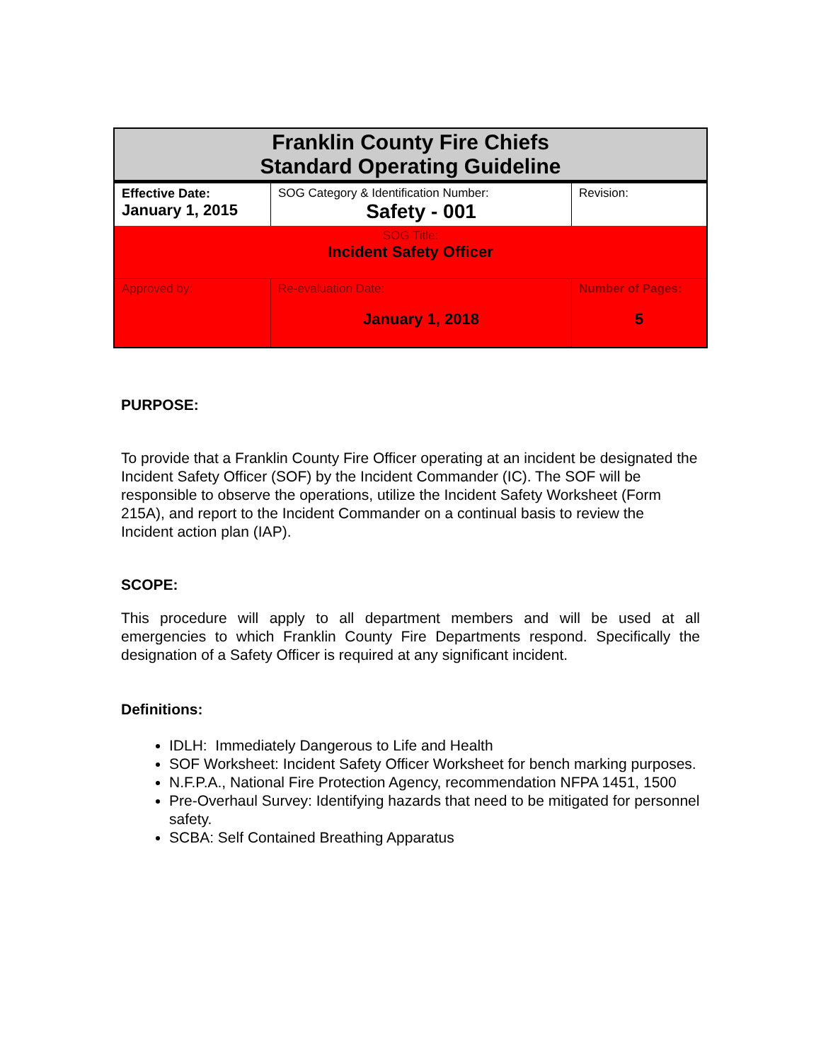| Franklin County Fire Chiefs Standard Operating Guideline | | | |
| Effective Date: January 1, 2015 | SOG Category & Identification Number: Safety - 001 | | Revision: |
| SOG Title: Incident Safety Officer | | | |
| Approved by: | Re-evaluation Date: January 1, 2018 | Number of Pages: 5 | |
PURPOSE:
To provide that a Franklin County Fire Officer operating at an incident be designated the Incident Safety Officer (SOF) by the Incident Commander (IC). The SOF will be responsible to observe the operations, utilize the Incident Safety Worksheet (Form 215A), and report to the Incident Commander on a continual basis to review the Incident action plan (IAP).
SCOPE:
This procedure will apply to all department members and will be used at all emergencies to which Franklin County Fire Departments respond. Specifically the designation of a Safety Officer is required at any significant incident.
Definitions:
IDLH: Immediately Dangerous to Life and Health
SOF Worksheet: Incident Safety Officer Worksheet for bench marking purposes.
N.F.P.A., National Fire Protection Agency, recommendation NFPA 1451, 1500
Pre-Overhaul Survey: Identifying hazards that need to be mitigated for personnel safety.
SCBA: Self Contained Breathing Apparatus